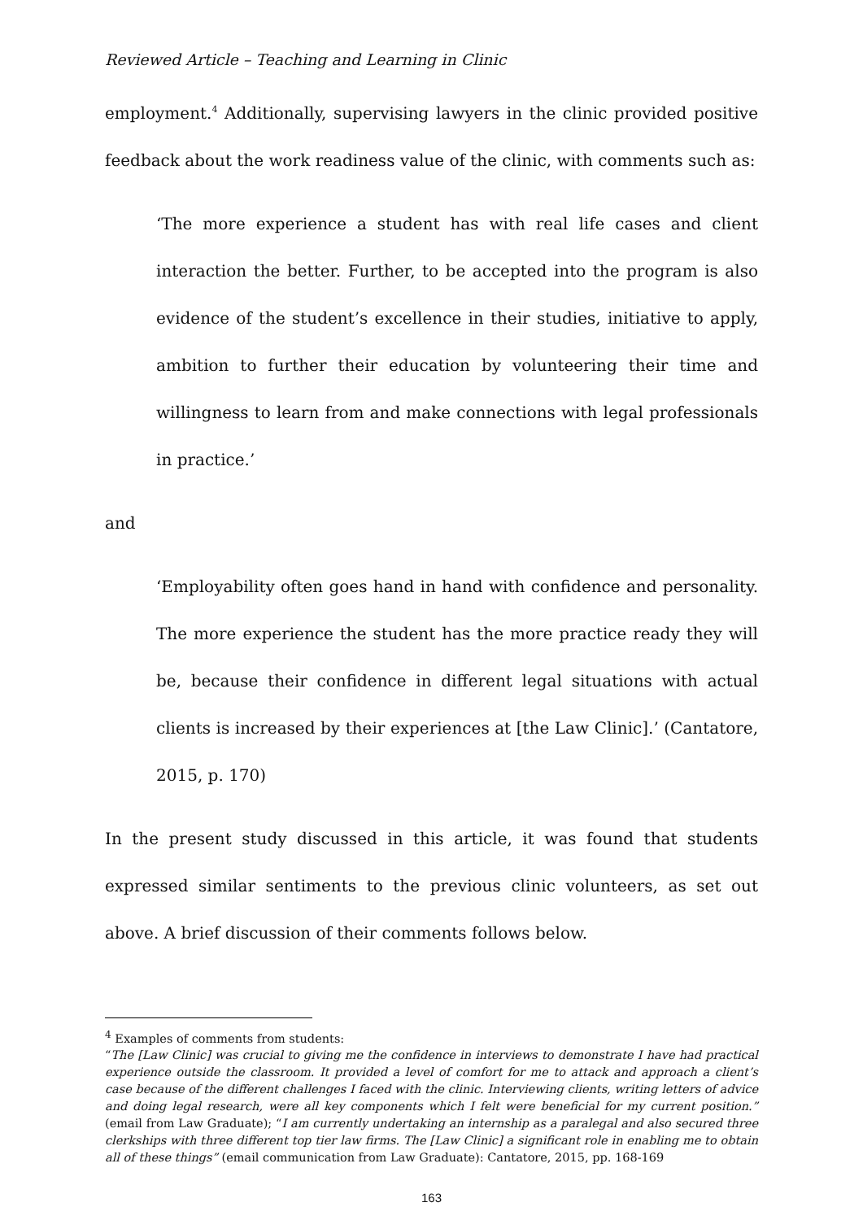Reviewed Article – Teaching and Learning in Clinic
employment.<sup>4</sup> Additionally, supervising lawyers in the clinic provided positive feedback about the work readiness value of the clinic, with comments such as:
‘The more experience a student has with real life cases and client interaction the better. Further, to be accepted into the program is also evidence of the student’s excellence in their studies, initiative to apply, ambition to further their education by volunteering their time and willingness to learn from and make connections with legal professionals in practice.’
and
‘Employability often goes hand in hand with confidence and personality. The more experience the student has the more practice ready they will be, because their confidence in different legal situations with actual clients is increased by their experiences at [the Law Clinic].’ (Cantatore, 2015, p. 170)
In the present study discussed in this article, it was found that students expressed similar sentiments to the previous clinic volunteers, as set out above. A brief discussion of their comments follows below.
<sup>4</sup> Examples of comments from students:
“The [Law Clinic] was crucial to giving me the confidence in interviews to demonstrate I have had practical experience outside the classroom. It provided a level of comfort for me to attack and approach a client’s case because of the different challenges I faced with the clinic. Interviewing clients, writing letters of advice and doing legal research, were all key components which I felt were beneficial for my current position.” (email from Law Graduate); “I am currently undertaking an internship as a paralegal and also secured three clerkships with three different top tier law firms. The [Law Clinic] a significant role in enabling me to obtain all of these things” (email communication from Law Graduate): Cantatore, 2015, pp. 168-169
163